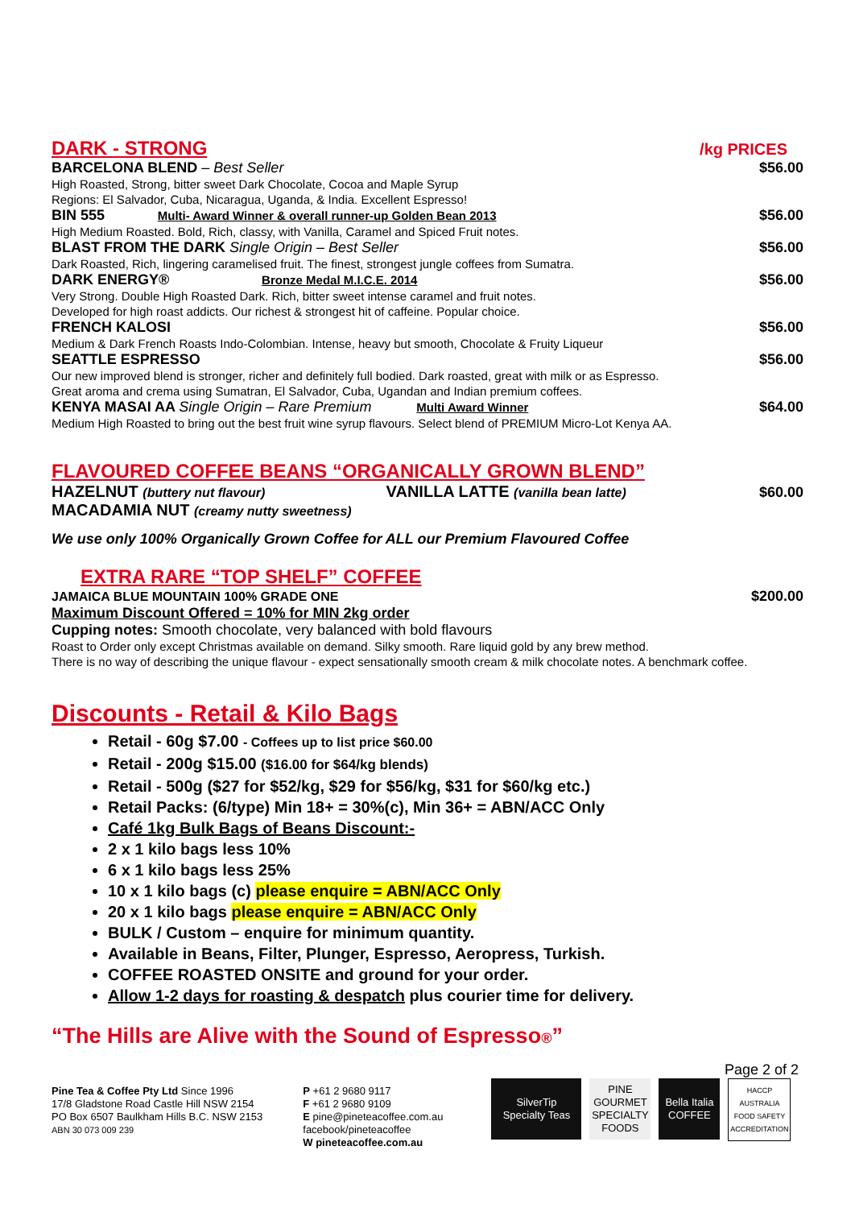DARK - STRONG
/kg PRICES
BARCELONA BLEND – Best Seller $56.00
High Roasted, Strong, bitter sweet Dark Chocolate, Cocoa and Maple Syrup
Regions: El Salvador, Cuba, Nicaragua, Uganda, & India. Excellent Espresso!
BIN 555 Multi- Award Winner & overall runner-up Golden Bean 2013 $56.00
High Medium Roasted. Bold, Rich, classy, with Vanilla, Caramel and Spiced Fruit notes.
BLAST FROM THE DARK Single Origin – Best Seller $56.00
Dark Roasted, Rich, lingering caramelised fruit. The finest, strongest jungle coffees from Sumatra.
DARK ENERGY® Bronze Medal M.I.C.E. 2014 $56.00
Very Strong. Double High Roasted Dark. Rich, bitter sweet intense caramel and fruit notes.
Developed for high roast addicts. Our richest & strongest hit of caffeine. Popular choice.
FRENCH KALOSI $56.00
Medium & Dark French Roasts Indo-Colombian. Intense, heavy but smooth, Chocolate & Fruity Liqueur
SEATTLE ESPRESSO $56.00
Our new improved blend is stronger, richer and definitely full bodied. Dark roasted, great with milk or as Espresso.
Great aroma and crema using Sumatran, El Salvador, Cuba, Ugandan and Indian premium coffees.
KENYA MASAI AA Single Origin – Rare Premium Multi Award Winner $64.00
Medium High Roasted to bring out the best fruit wine syrup flavours. Select blend of PREMIUM Micro-Lot Kenya AA.
FLAVOURED COFFEE BEANS “ORGANICALLY GROWN BLEND”
HAZELNUT (buttery nut flavour) VANILLA LATTE (vanilla bean latte) $60.00
MACADAMIA NUT (creamy nutty sweetness)
We use only 100% Organically Grown Coffee for ALL our Premium Flavoured Coffee
EXTRA RARE “TOP SHELF” COFFEE
JAMAICA BLUE MOUNTAIN 100% GRADE ONE $200.00
Maximum Discount Offered = 10% for MIN 2kg order
Cupping notes: Smooth chocolate, very balanced with bold flavours
Roast to Order only except Christmas available on demand. Silky smooth. Rare liquid gold by any brew method.
There is no way of describing the unique flavour - expect sensationally smooth cream & milk chocolate notes. A benchmark coffee.
Discounts - Retail & Kilo Bags
Retail - 60g $7.00 - Coffees up to list price $60.00
Retail - 200g $15.00 ($16.00 for $64/kg blends)
Retail - 500g ($27 for $52/kg, $29 for $56/kg, $31 for $60/kg etc.)
Retail Packs: (6/type) Min 18+ = 30%(c), Min 36+ = ABN/ACC Only
Café 1kg Bulk Bags of Beans Discount:-
2 x 1 kilo bags less 10%
6 x 1 kilo bags less 25%
10 x 1 kilo bags (c) please enquire = ABN/ACC Only
20 x 1 kilo bags please enquire = ABN/ACC Only
BULK / Custom – enquire for minimum quantity.
Available in Beans, Filter, Plunger, Espresso, Aeropress, Turkish.
COFFEE ROASTED ONSITE and ground for your order.
Allow 1-2 days for roasting & despatch plus courier time for delivery.
“The Hills are Alive with the Sound of Espresso®”
Page 2 of 2
Pine Tea & Coffee Pty Ltd Since 1996
17/8 Gladstone Road Castle Hill NSW 2154
PO Box 6507 Baulkham Hills B.C. NSW 2153
ABN 30 073 009 239
P +61 2 9680 9117
F +61 2 9680 9109
E pine@pineteacoffee.com.au
facebook/pineteacoffee
W pineteacoffee.com.au
SilverTip
Specialty Teas
PINE GOURMET
SPECIALTY FOODS
Bella Italia
COFFEE
HACCP AUSTRALIA
FOOD SAFETY
ACCREDITATION